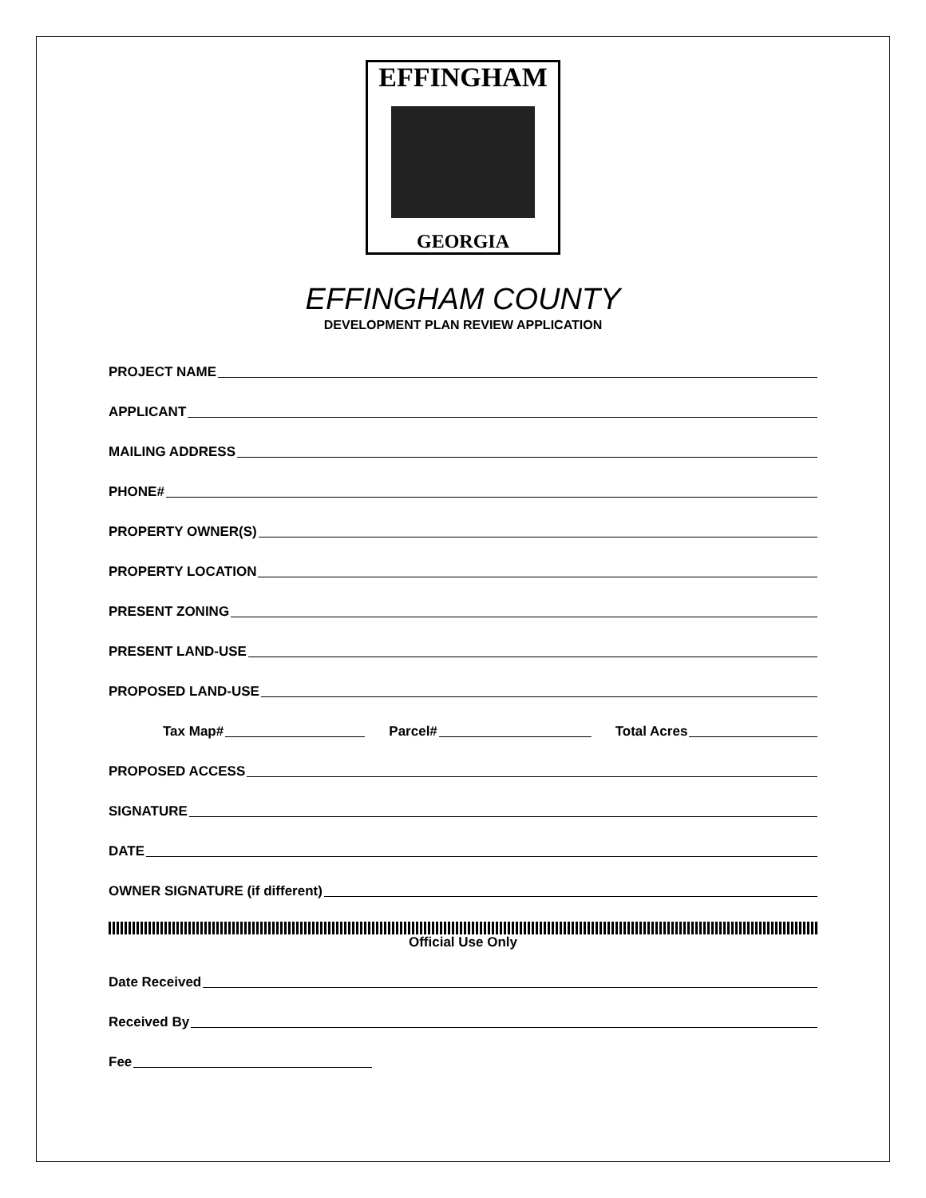EFFINGHAM
GEORGIA
EFFINGHAM COUNTY
DEVELOPMENT PLAN REVIEW APPLICATION
PROJECT NAME
APPLICANT
MAILING ADDRESS
PHONE#
PROPERTY OWNER(S)
PROPERTY LOCATION
PRESENT ZONING
PRESENT LAND-USE
PROPOSED LAND-USE
Tax Map# Parcel# Total Acres
PROPOSED ACCESS
SIGNATURE
DATE
OWNER SIGNATURE (if different)
Official Use Only
Date Received
Received By
Fee